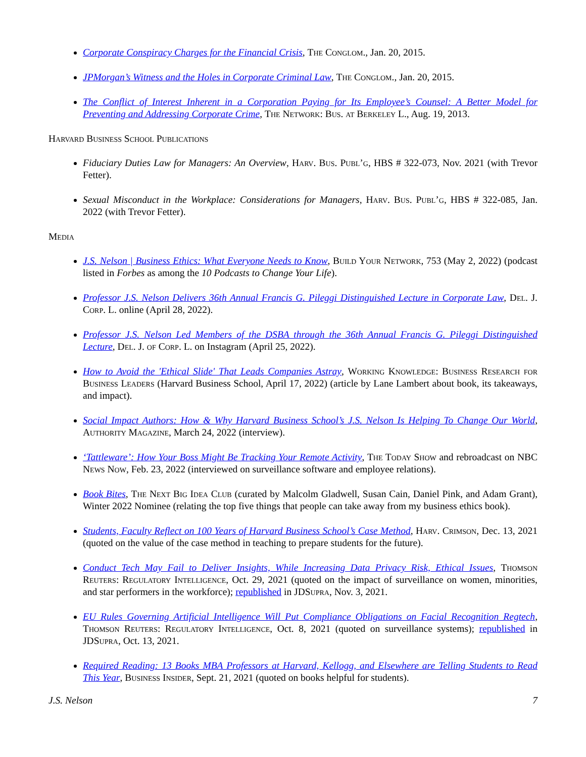Corporate Conspiracy Charges for the Financial Crisis, The Conglom., Jan. 20, 2015.
JPMorgan’s Witness and the Holes in Corporate Criminal Law, The Conglom., Jan. 20, 2015.
The Conflict of Interest Inherent in a Corporation Paying for Its Employee’s Counsel: A Better Model for Preventing and Addressing Corporate Crime, The Network: Bus. at Berkeley L., Aug. 19, 2013.
Harvard Business School Publications
Fiduciary Duties Law for Managers: An Overview, Harv. Bus. Publ’g, HBS # 322-073, Nov. 2021 (with Trevor Fetter).
Sexual Misconduct in the Workplace: Considerations for Managers, Harv. Bus. Publ’g, HBS # 322-085, Jan. 2022 (with Trevor Fetter).
Media
J.S. Nelson | Business Ethics: What Everyone Needs to Know, Build Your Network, 753 (May 2, 2022) (podcast listed in Forbes as among the 10 Podcasts to Change Your Life).
Professor J.S. Nelson Delivers 36th Annual Francis G. Pileggi Distinguished Lecture in Corporate Law, Del. J. Corp. L. online (April 28, 2022).
Professor J.S. Nelson Led Members of the DSBA through the 36th Annual Francis G. Pileggi Distinguished Lecture, Del. J. of Corp. L. on Instagram (April 25, 2022).
How to Avoid the 'Ethical Slide' That Leads Companies Astray, Working Knowledge: Business Research for Business Leaders (Harvard Business School, April 17, 2022) (article by Lane Lambert about book, its takeaways, and impact).
Social Impact Authors: How & Why Harvard Business School’s J.S. Nelson Is Helping To Change Our World, Authority Magazine, March 24, 2022 (interview).
‘Tattleware’: How Your Boss Might Be Tracking Your Remote Activity, The Today Show and rebroadcast on NBC News Now, Feb. 23, 2022 (interviewed on surveillance software and employee relations).
Book Bites, The Next Big Idea Club (curated by Malcolm Gladwell, Susan Cain, Daniel Pink, and Adam Grant), Winter 2022 Nominee (relating the top five things that people can take away from my business ethics book).
Students, Faculty Reflect on 100 Years of Harvard Business School’s Case Method, Harv. Crimson, Dec. 13, 2021 (quoted on the value of the case method in teaching to prepare students for the future).
Conduct Tech May Fail to Deliver Insights, While Increasing Data Privacy Risk, Ethical Issues, Thomson Reuters: Regulatory Intelligence, Oct. 29, 2021 (quoted on the impact of surveillance on women, minorities, and star performers in the workforce); republished in JDSupra, Nov. 3, 2021.
EU Rules Governing Artificial Intelligence Will Put Compliance Obligations on Facial Recognition Regtech, Thomson Reuters: Regulatory Intelligence, Oct. 8, 2021 (quoted on surveillance systems); republished in JDSupra, Oct. 13, 2021.
Required Reading: 13 Books MBA Professors at Harvard, Kellogg, and Elsewhere are Telling Students to Read This Year, Business Insider, Sept. 21, 2021 (quoted on books helpful for students).
J.S. Nelson 7